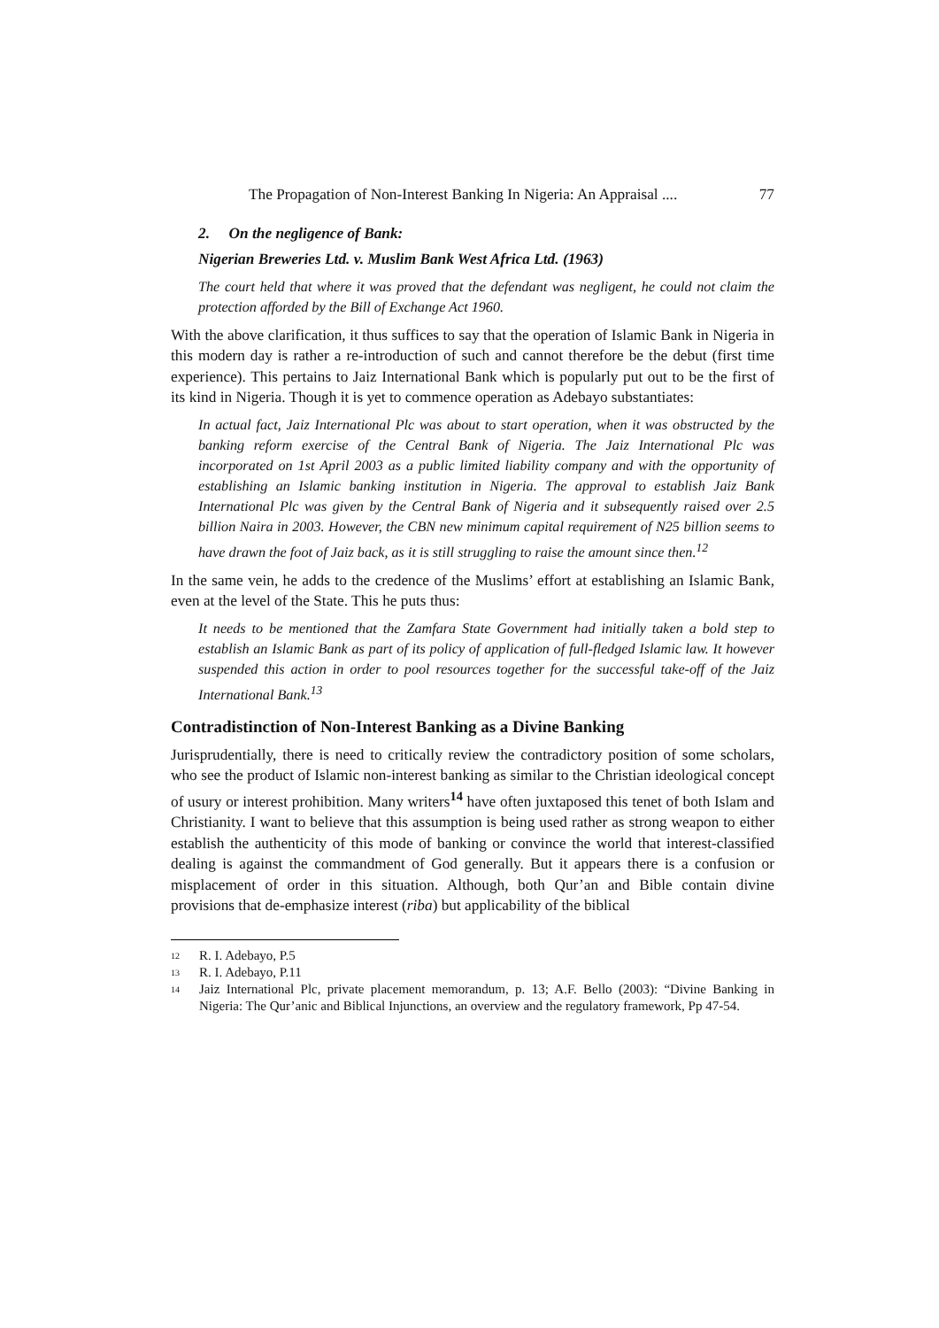The Propagation of Non-Interest Banking In Nigeria: An Appraisal .... 77
2. On the negligence of Bank:
Nigerian Breweries Ltd. v. Muslim Bank West Africa Ltd. (1963)
The court held that where it was proved that the defendant was negligent, he could not claim the protection afforded by the Bill of Exchange Act 1960.
With the above clarification, it thus suffices to say that the operation of Islamic Bank in Nigeria in this modern day is rather a re-introduction of such and cannot therefore be the debut (first time experience). This pertains to Jaiz International Bank which is popularly put out to be the first of its kind in Nigeria. Though it is yet to commence operation as Adebayo substantiates:
In actual fact, Jaiz International Plc was about to start operation, when it was obstructed by the banking reform exercise of the Central Bank of Nigeria. The Jaiz International Plc was incorporated on 1st April 2003 as a public limited liability company and with the opportunity of establishing an Islamic banking institution in Nigeria. The approval to establish Jaiz Bank International Plc was given by the Central Bank of Nigeria and it subsequently raised over 2.5 billion Naira in 2003. However, the CBN new minimum capital requirement of N25 billion seems to have drawn the foot of Jaiz back, as it is still struggling to raise the amount since then.<sup>12</sup>
In the same vein, he adds to the credence of the Muslims’ effort at establishing an Islamic Bank, even at the level of the State. This he puts thus:
It needs to be mentioned that the Zamfara State Government had initially taken a bold step to establish an Islamic Bank as part of its policy of application of full-fledged Islamic law. It however suspended this action in order to pool resources together for the successful take-off of the Jaiz International Bank.<sup>13</sup>
Contradistinction of Non-Interest Banking as a Divine Banking
Jurisprudentially, there is need to critically review the contradictory position of some scholars, who see the product of Islamic non-interest banking as similar to the Christian ideological concept of usury or interest prohibition. Many writers<sup>14</sup> have often juxtaposed this tenet of both Islam and Christianity. I want to believe that this assumption is being used rather as strong weapon to either establish the authenticity of this mode of banking or convince the world that interest-classified dealing is against the commandment of God generally. But it appears there is a confusion or misplacement of order in this situation. Although, both Qur’an and Bible contain divine provisions that de-emphasize interest (riba) but applicability of the biblical
12 R. I. Adebayo, P.5
13 R. I. Adebayo, P.11
14 Jaiz International Plc, private placement memorandum, p. 13; A.F. Bello (2003): “Divine Banking in Nigeria: The Qur’anic and Biblical Injunctions, an overview and the regulatory framework, Pp 47-54.